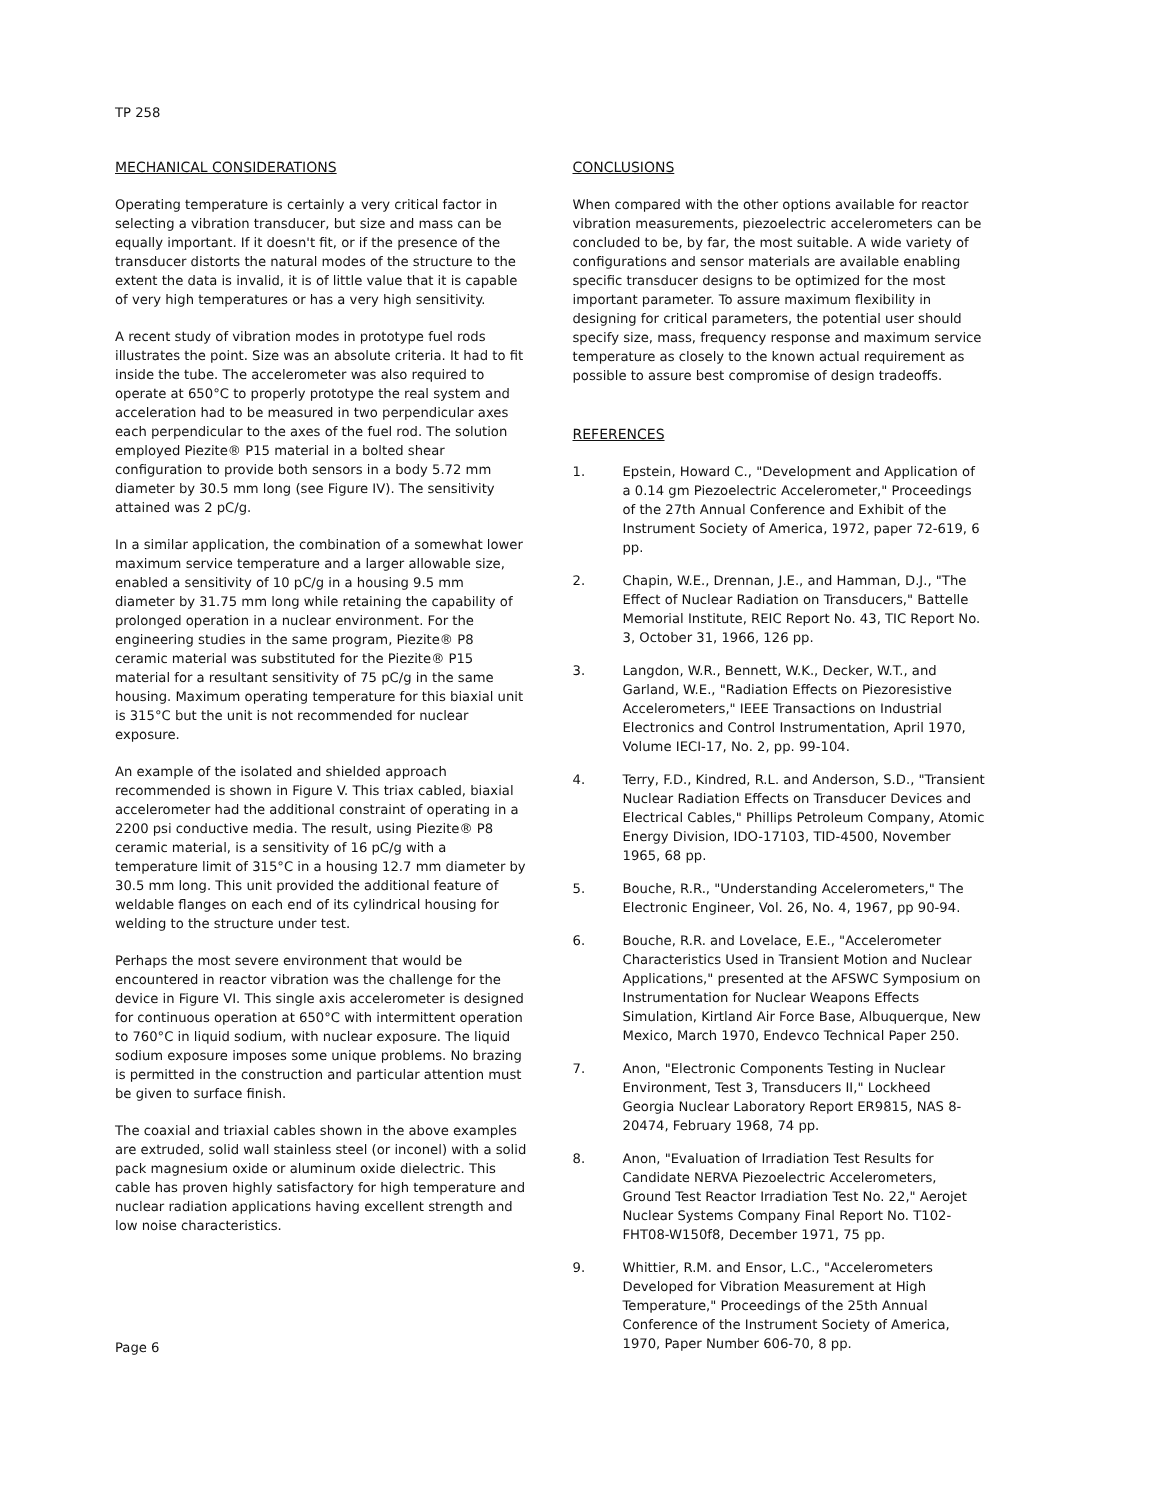TP 258
MECHANICAL CONSIDERATIONS
Operating temperature is certainly a very critical factor in selecting a vibration transducer, but size and mass can be equally important. If it doesn't fit, or if the presence of the transducer distorts the natural modes of the structure to the extent the data is invalid, it is of little value that it is capable of very high temperatures or has a very high sensitivity.
A recent study of vibration modes in prototype fuel rods illustrates the point. Size was an absolute criteria. It had to fit inside the tube. The accelerometer was also required to operate at 650°C to properly prototype the real system and acceleration had to be measured in two perpendicular axes each perpendicular to the axes of the fuel rod. The solution employed Piezite® P15 material in a bolted shear configuration to provide both sensors in a body 5.72 mm diameter by 30.5 mm long (see Figure IV). The sensitivity attained was 2 pC/g.
In a similar application, the combination of a somewhat lower maximum service temperature and a larger allowable size, enabled a sensitivity of 10 pC/g in a housing 9.5 mm diameter by 31.75 mm long while retaining the capability of prolonged operation in a nuclear environment. For the engineering studies in the same program, Piezite® P8 ceramic material was substituted for the Piezite® P15 material for a resultant sensitivity of 75 pC/g in the same housing. Maximum operating temperature for this biaxial unit is 315°C but the unit is not recommended for nuclear exposure.
An example of the isolated and shielded approach recommended is shown in Figure V. This triax cabled, biaxial accelerometer had the additional constraint of operating in a 2200 psi conductive media. The result, using Piezite® P8 ceramic material, is a sensitivity of 16 pC/g with a temperature limit of 315°C in a housing 12.7 mm diameter by 30.5 mm long. This unit provided the additional feature of weldable flanges on each end of its cylindrical housing for welding to the structure under test.
Perhaps the most severe environment that would be encountered in reactor vibration was the challenge for the device in Figure VI. This single axis accelerometer is designed for continuous operation at 650°C with intermittent operation to 760°C in liquid sodium, with nuclear exposure. The liquid sodium exposure imposes some unique problems. No brazing is permitted in the construction and particular attention must be given to surface finish.
The coaxial and triaxial cables shown in the above examples are extruded, solid wall stainless steel (or inconel) with a solid pack magnesium oxide or aluminum oxide dielectric. This cable has proven highly satisfactory for high temperature and nuclear radiation applications having excellent strength and low noise characteristics.
CONCLUSIONS
When compared with the other options available for reactor vibration measurements, piezoelectric accelerometers can be concluded to be, by far, the most suitable. A wide variety of configurations and sensor materials are available enabling specific transducer designs to be optimized for the most important parameter. To assure maximum flexibility in designing for critical parameters, the potential user should specify size, mass, frequency response and maximum service temperature as closely to the known actual requirement as possible to assure best compromise of design tradeoffs.
REFERENCES
1. Epstein, Howard C., "Development and Application of a 0.14 gm Piezoelectric Accelerometer," Proceedings of the 27th Annual Conference and Exhibit of the Instrument Society of America, 1972, paper 72-619, 6 pp.
2. Chapin, W.E., Drennan, J.E., and Hamman, D.J., "The Effect of Nuclear Radiation on Transducers," Battelle Memorial Institute, REIC Report No. 43, TIC Report No. 3, October 31, 1966, 126 pp.
3. Langdon, W.R., Bennett, W.K., Decker, W.T., and Garland, W.E., "Radiation Effects on Piezoresistive Accelerometers," IEEE Transactions on Industrial Electronics and Control Instrumentation, April 1970, Volume IECI-17, No. 2, pp. 99-104.
4. Terry, F.D., Kindred, R.L. and Anderson, S.D., "Transient Nuclear Radiation Effects on Transducer Devices and Electrical Cables," Phillips Petroleum Company, Atomic Energy Division, IDO-17103, TID-4500, November 1965, 68 pp.
5. Bouche, R.R., "Understanding Accelerometers," The Electronic Engineer, Vol. 26, No. 4, 1967, pp 90-94.
6. Bouche, R.R. and Lovelace, E.E., "Accelerometer Characteristics Used in Transient Motion and Nuclear Applications," presented at the AFSWC Symposium on Instrumentation for Nuclear Weapons Effects Simulation, Kirtland Air Force Base, Albuquerque, New Mexico, March 1970, Endevco Technical Paper 250.
7. Anon, "Electronic Components Testing in Nuclear Environment, Test 3, Transducers II," Lockheed Georgia Nuclear Laboratory Report ER9815, NAS 8-20474, February 1968, 74 pp.
8. Anon, "Evaluation of Irradiation Test Results for Candidate NERVA Piezoelectric Accelerometers, Ground Test Reactor Irradiation Test No. 22," Aerojet Nuclear Systems Company Final Report No. T102-FHT08-W150f8, December 1971, 75 pp.
9. Whittier, R.M. and Ensor, L.C., "Accelerometers Developed for Vibration Measurement at High Temperature," Proceedings of the 25th Annual Conference of the Instrument Society of America, 1970, Paper Number 606-70, 8 pp.
Page 6